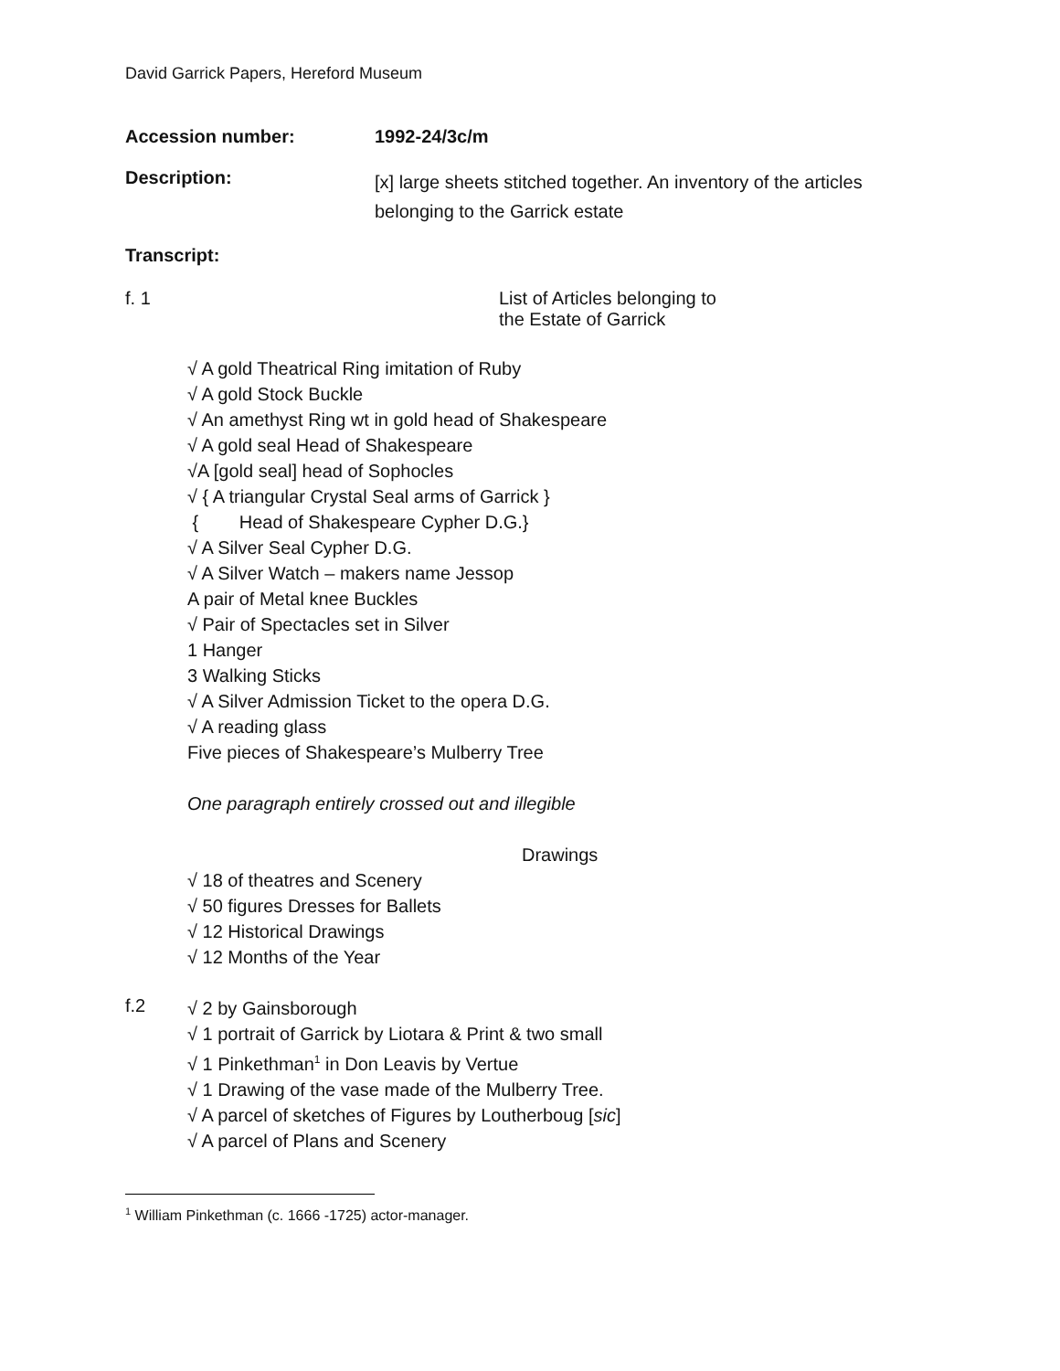David Garrick Papers, Hereford Museum
Accession number: 1992-24/3c/m
Description:
[x] large sheets stitched together. An inventory of the articles
belonging to the Garrick estate
Transcript:
f. 1 List of Articles belonging to
the Estate of Garrick
√ A gold Theatrical Ring imitation of Ruby
√ A gold Stock Buckle
√ An amethyst Ring wt in gold head of Shakespeare
√ A gold seal Head of Shakespeare
√A [gold seal] head of Sophocles
√ { A triangular Crystal Seal arms of Garrick }
{ Head of Shakespeare Cypher D.G.}
√ A Silver Seal Cypher D.G.
√ A Silver Watch – makers name Jessop
A pair of Metal knee Buckles
√ Pair of Spectacles set in Silver
1 Hanger
3 Walking Sticks
√ A Silver Admission Ticket to the opera D.G.
√ A reading glass
Five pieces of Shakespeare’s Mulberry Tree
One paragraph entirely crossed out and illegible
Drawings
√ 18 of theatres and Scenery
√ 50 figures Dresses for Ballets
√ 12 Historical Drawings
√ 12 Months of the Year
f.2
√ 2 by Gainsborough
√ 1 portrait of Garrick by Liotara & Print & two small
√ 1 Pinkethman<sup>1</sup> in Don Leavis by Vertue
√ 1 Drawing of the vase made of the Mulberry Tree.
√ A parcel of sketches of Figures by Loutherboug [sic]
√ A parcel of Plans and Scenery
<sup>1</sup> William Pinkethman (c. 1666 -1725) actor-manager.